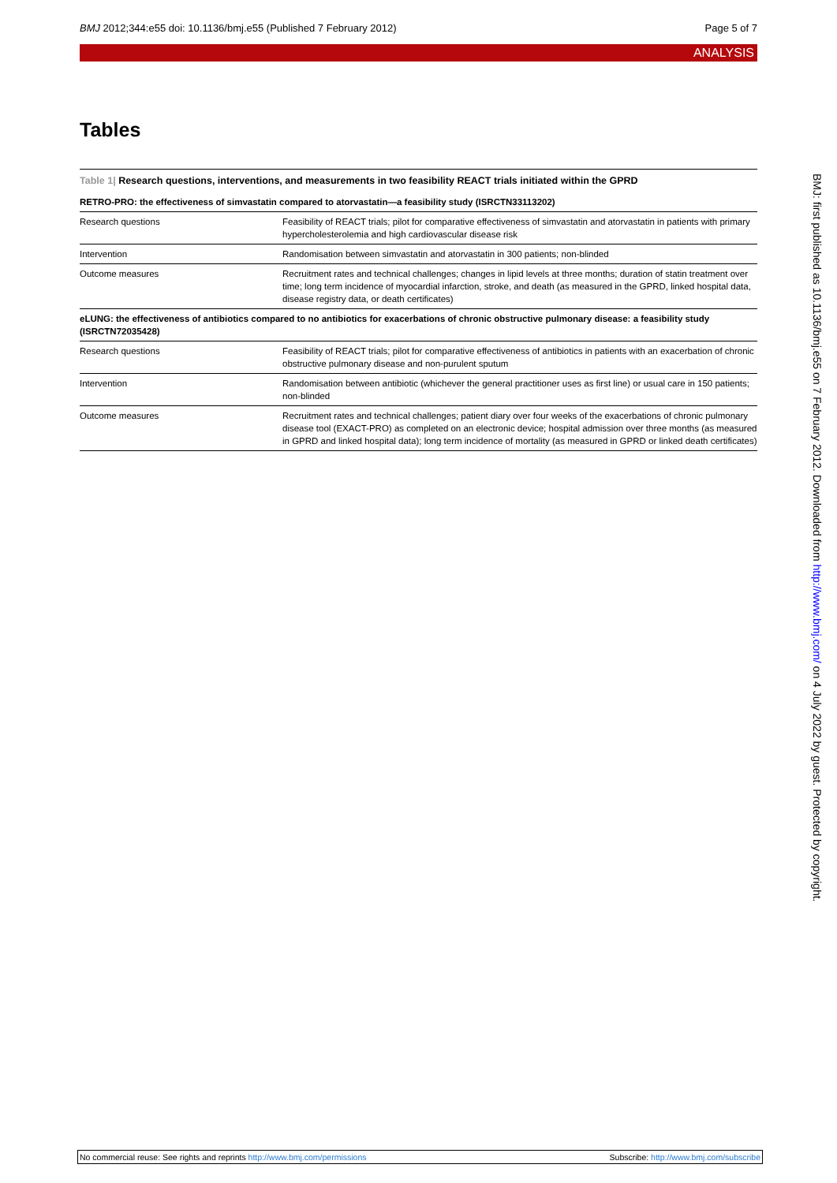BMJ 2012;344:e55 doi: 10.1136/bmj.e55 (Published 7 February 2012) Page 5 of 7
ANALYSIS
Tables
Table 1| Research questions, interventions, and measurements in two feasibility REACT trials initiated within the GPRD
| RETRO-PRO: the effectiveness of simvastatin compared to atorvastatin—a feasibility study (ISRCTN33113202) | |
| Research questions | Feasibility of REACT trials; pilot for comparative effectiveness of simvastatin and atorvastatin in patients with primary hypercholesterolemia and high cardiovascular disease risk |
| Intervention | Randomisation between simvastatin and atorvastatin in 300 patients; non-blinded |
| Outcome measures | Recruitment rates and technical challenges; changes in lipid levels at three months; duration of statin treatment over time; long term incidence of myocardial infarction, stroke, and death (as measured in the GPRD, linked hospital data, disease registry data, or death certificates) |
| eLUNG: the effectiveness of antibiotics compared to no antibiotics for exacerbations of chronic obstructive pulmonary disease: a feasibility study (ISRCTN72035428) | |
| Research questions | Feasibility of REACT trials; pilot for comparative effectiveness of antibiotics in patients with an exacerbation of chronic obstructive pulmonary disease and non-purulent sputum |
| Intervention | Randomisation between antibiotic (whichever the general practitioner uses as first line) or usual care in 150 patients; non-blinded |
| Outcome measures | Recruitment rates and technical challenges; patient diary over four weeks of the exacerbations of chronic pulmonary disease tool (EXACT-PRO) as completed on an electronic device; hospital admission over three months (as measured in GPRD and linked hospital data); long term incidence of mortality (as measured in GPRD or linked death certificates) |
BMJ: first published as 10.1136/bmj.e55 on 7 February 2012. Downloaded from http://www.bmj.com/ on 4 July 2022 by guest. Protected by copyright.
No commercial reuse: See rights and reprints http://www.bmj.com/permissions Subscribe: http://www.bmj.com/subscribe